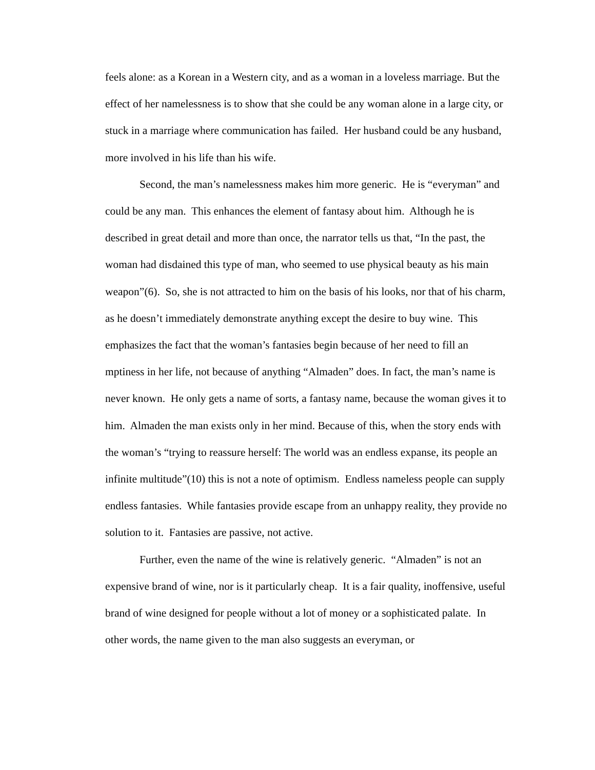feels alone: as a Korean in a Western city, and as a woman in a loveless marriage. But the effect of her namelessness is to show that she could be any woman alone in a large city, or stuck in a marriage where communication has failed. Her husband could be any husband, more involved in his life than his wife.
Second, the man’s namelessness makes him more generic. He is “everyman” and could be any man. This enhances the element of fantasy about him. Although he is described in great detail and more than once, the narrator tells us that, “In the past, the woman had disdained this type of man, who seemed to use physical beauty as his main weapon”(6). So, she is not attracted to him on the basis of his looks, nor that of his charm, as he doesn’t immediately demonstrate anything except the desire to buy wine. This emphasizes the fact that the woman’s fantasies begin because of her need to fill an mptiness in her life, not because of anything “Almaden” does. In fact, the man’s name is never known. He only gets a name of sorts, a fantasy name, because the woman gives it to him. Almaden the man exists only in her mind. Because of this, when the story ends with the woman’s “trying to reassure herself: The world was an endless expanse, its people an infinite multitude”(10) this is not a note of optimism. Endless nameless people can supply endless fantasies. While fantasies provide escape from an unhappy reality, they provide no solution to it. Fantasies are passive, not active.
Further, even the name of the wine is relatively generic. “Almaden” is not an expensive brand of wine, nor is it particularly cheap. It is a fair quality, inoffensive, useful brand of wine designed for people without a lot of money or a sophisticated palate. In other words, the name given to the man also suggests an everyman, or